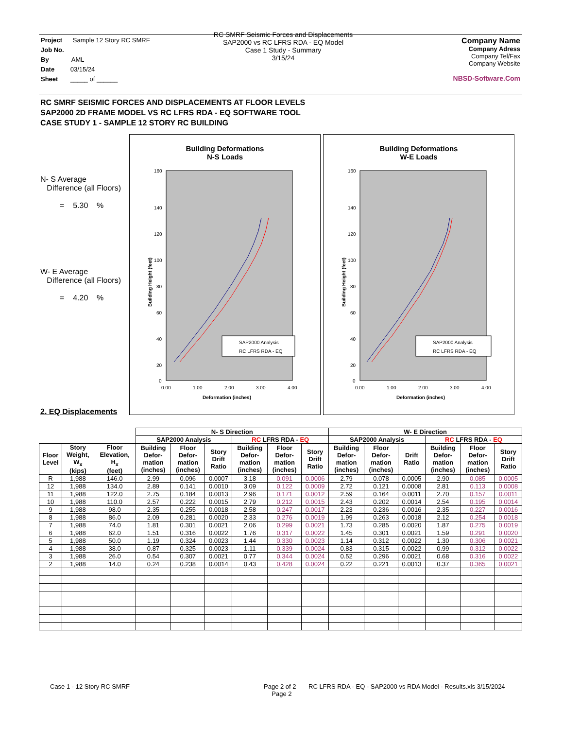Project Sample 12 Story RC SMRF
Job No.
By AML
Date 03/15/24
Sheet _____ of ______
RC SMRF Seismic Forces and Displacements
SAP2000 vs RC LFRS RDA - EQ Model
Case 1 Study - Summary
3/15/24
Company Name
Company Adress
Company Tel/Fax
Company Website
NBSD-Software.Com
RC SMRF SEISMIC FORCES AND DISPLACEMENTS AT FLOOR LEVELS
SAP2000 2D FRAME MODEL VS RC LFRS RDA - EQ SOFTWARE TOOL
CASE STUDY 1 - SAMPLE 12 STORY RC BUILDING
N- S Average
Difference (all Floors)
= 5.30 %
W- E Average
Difference (all Floors)
= 4.20 %
Building Deformations
N-S Loads
160
140
120
100
80
60
40
20
0
0.00
1.00
2.00
3.00
4.00
Deformation (inches)
Building Height (feet)
SAP2000 Analysis
RC LFRS RDA - EQ
Building Deformations
W-E Loads
160
140
120
100
80
60
40
20
0
0.00
1.00
2.00
3.00
4.00
Deformation (inches)
Building Height (feet)
SAP2000 Analysis
RC LFRS RDA - EQ
2. EQ Displacements
| | | | N- S Direction | | | | | | W- E Direction | | | | | |
| --- | --- | --- | --- | --- | --- | --- | --- | --- | --- | --- | --- | --- | --- | --- |
| | | | SAP2000 Analysis | | | RC LFRS RDA - EQ | | | SAP2000 Analysis | | | RC LFRS RDA - EQ | | |
| Floor Level | Story Weight, W<sub>x</sub> (kips) | Floor Elevation, H<sub>x</sub> (feet) | Building Defor- mation (inches) | Floor Defor- mation (inches) | Story Drift Ratio | Building Defor- mation (inches) | Floor Defor- mation (inches) | Story Drift Ratio | Building Defor- mation (inches) | Floor Defor- mation (inches) | Drift Ratio | Building Defor- mation (inches) | Floor Defor- mation (inches) | Story Drift Ratio |
| R | 1,988 | 146.0 | 2.99 | 0.096 | 0.0007 | 3.18 | 0.091 | 0.0006 | 2.79 | 0.078 | 0.0005 | 2.90 | 0.085 | 0.0005 |
| 12 | 1,988 | 134.0 | 2.89 | 0.141 | 0.0010 | 3.09 | 0.122 | 0.0009 | 2.72 | 0.121 | 0.0008 | 2.81 | 0.113 | 0.0008 |
| 11 | 1,988 | 122.0 | 2.75 | 0.184 | 0.0013 | 2.96 | 0.171 | 0.0012 | 2.59 | 0.164 | 0.0011 | 2.70 | 0.157 | 0.0011 |
| 10 | 1,988 | 110.0 | 2.57 | 0.222 | 0.0015 | 2.79 | 0.212 | 0.0015 | 2.43 | 0.202 | 0.0014 | 2.54 | 0.195 | 0.0014 |
| 9 | 1,988 | 98.0 | 2.35 | 0.255 | 0.0018 | 2.58 | 0.247 | 0.0017 | 2.23 | 0.236 | 0.0016 | 2.35 | 0.227 | 0.0016 |
| 8 | 1,988 | 86.0 | 2.09 | 0.281 | 0.0020 | 2.33 | 0.276 | 0.0019 | 1.99 | 0.263 | 0.0018 | 2.12 | 0.254 | 0.0018 |
| 7 | 1,988 | 74.0 | 1.81 | 0.301 | 0.0021 | 2.06 | 0.299 | 0.0021 | 1.73 | 0.285 | 0.0020 | 1.87 | 0.275 | 0.0019 |
| 6 | 1,988 | 62.0 | 1.51 | 0.316 | 0.0022 | 1.76 | 0.317 | 0.0022 | 1.45 | 0.301 | 0.0021 | 1.59 | 0.291 | 0.0020 |
| 5 | 1,988 | 50.0 | 1.19 | 0.324 | 0.0023 | 1.44 | 0.330 | 0.0023 | 1.14 | 0.312 | 0.0022 | 1.30 | 0.306 | 0.0021 |
| 4 | 1,988 | 38.0 | 0.87 | 0.325 | 0.0023 | 1.11 | 0.339 | 0.0024 | 0.83 | 0.315 | 0.0022 | 0.99 | 0.312 | 0.0022 |
| 3 | 1,988 | 26.0 | 0.54 | 0.307 | 0.0021 | 0.77 | 0.344 | 0.0024 | 0.52 | 0.296 | 0.0021 | 0.68 | 0.316 | 0.0022 |
| 2 | 1,988 | 14.0 | 0.24 | 0.238 | 0.0014 | 0.43 | 0.428 | 0.0024 | 0.22 | 0.221 | 0.0013 | 0.37 | 0.365 | 0.0021 |
Case 1 - 12 Story RC SMRF
Page 2 of 2
Page 2
RC LFRS RDA - EQ - SAP2000 vs RDA Model - Results.xls 3/15/2024